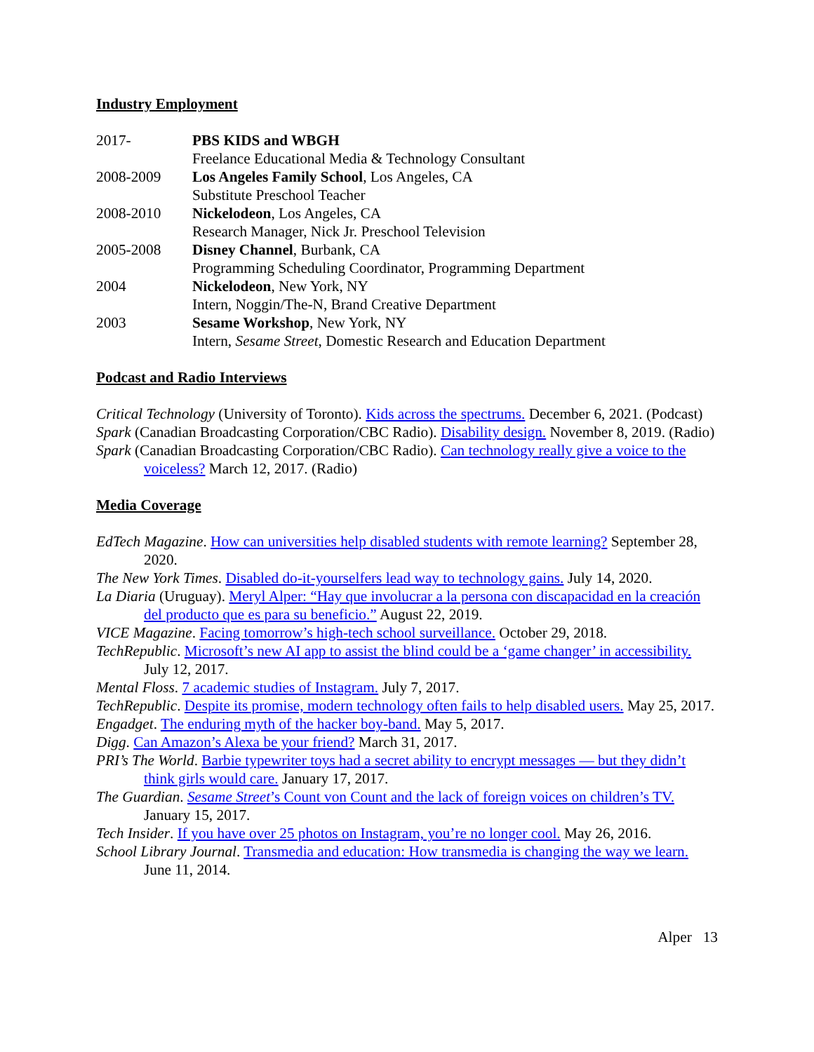Industry Employment
| 2017- | PBS KIDS and WBGH |
| | Freelance Educational Media & Technology Consultant |
| 2008-2009 | Los Angeles Family School , Los Angeles, CA |
| | Substitute Preschool Teacher |
| 2008-2010 | Nickelodeon , Los Angeles, CA |
| | Research Manager, Nick Jr. Preschool Television |
| 2005-2008 | Disney Channel , Burbank, CA |
| | Programming Scheduling Coordinator, Programming Department |
| 2004 | Nickelodeon , New York, NY |
| | Intern, Noggin/The-N, Brand Creative Department |
| 2003 | Sesame Workshop , New York, NY |
| | Intern, Sesame Street , Domestic Research and Education Department |
Podcast and Radio Interviews
Critical Technology (University of Toronto). Kids across the spectrums. December 6, 2021. (Podcast)
Spark (Canadian Broadcasting Corporation/CBC Radio). Disability design. November 8, 2019. (Radio)
Spark (Canadian Broadcasting Corporation/CBC Radio). Can technology really give a voice to the voiceless? March 12, 2017. (Radio)
Media Coverage
EdTech Magazine. How can universities help disabled students with remote learning? September 28, 2020.
The New York Times. Disabled do-it-yourselfers lead way to technology gains. July 14, 2020.
La Diaria (Uruguay). Meryl Alper: “Hay que involucrar a la persona con discapacidad en la creación del producto que es para su beneficio.” August 22, 2019.
VICE Magazine. Facing tomorrow’s high-tech school surveillance. October 29, 2018.
TechRepublic. Microsoft’s new AI app to assist the blind could be a ‘game changer’ in accessibility. July 12, 2017.
Mental Floss. 7 academic studies of Instagram. July 7, 2017.
TechRepublic. Despite its promise, modern technology often fails to help disabled users. May 25, 2017.
Engadget. The enduring myth of the hacker boy-band. May 5, 2017.
Digg. Can Amazon’s Alexa be your friend? March 31, 2017.
PRI’s The World. Barbie typewriter toys had a secret ability to encrypt messages — but they didn’t think girls would care. January 17, 2017.
The Guardian. Sesame Street’s Count von Count and the lack of foreign voices on children’s TV. January 15, 2017.
Tech Insider. If you have over 25 photos on Instagram, you’re no longer cool. May 26, 2016.
School Library Journal. Transmedia and education: How transmedia is changing the way we learn. June 11, 2014.
Alper 13